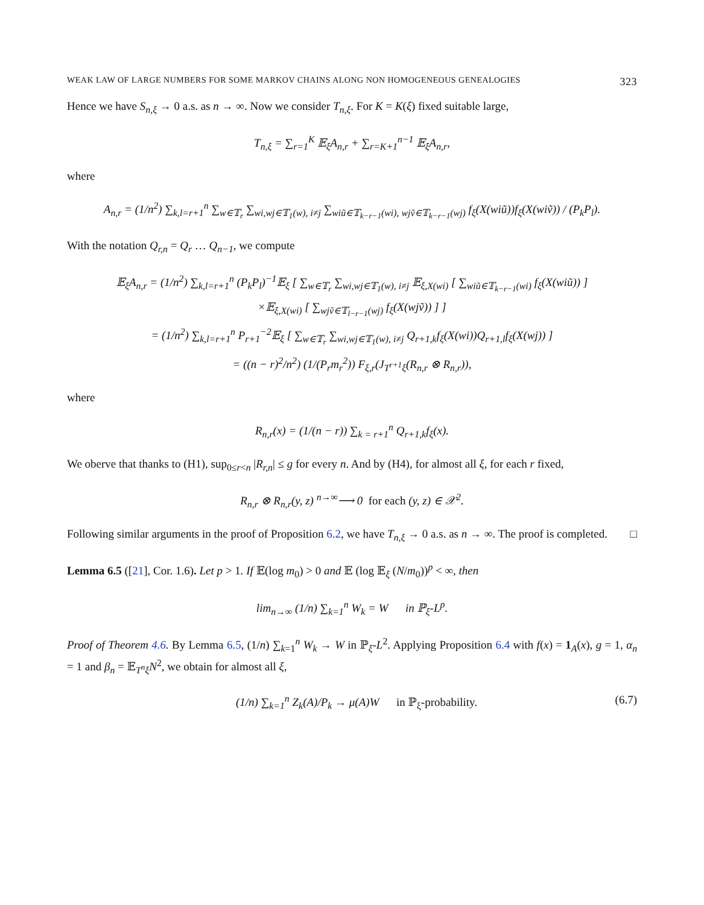WEAK LAW OF LARGE NUMBERS FOR SOME MARKOV CHAINS ALONG NON HOMOGENEOUS GENEALOGIES 323
Hence we have S<sub>n,ξ</sub> → 0 a.s. as n → ∞. Now we consider T<sub>n,ξ</sub>. For K = K(ξ) fixed suitable large,
T<sub>n,ξ</sub> = ∑<sub>r=1</sub><sup>K</sup> 𝔼<sub>ξ</sub>A<sub>n,r</sub> + ∑<sub>r=K+1</sub><sup>n−1</sup> 𝔼<sub>ξ</sub>A<sub>n,r</sub>,
where
A<sub>n,r</sub> = (1/n<sup>2</sup>) ∑<sub>k,l=r+1</sub><sup>n</sup> ∑<sub>w∈𝕋<sub>r</sub></sub> ∑<sub>wi,wj∈𝕋<sub>1</sub>(w), i≠j</sub> ∑<sub>wiũ∈𝕋<sub>k−r−1</sub>(wi), wjṽ∈𝕋<sub>k−r−1</sub>(wj)</sub> f<sub>ξ</sub>(X(wiũ))f<sub>ξ</sub>(X(wiṽ)) / (P<sub>k</sub>P<sub>l</sub>).
With the notation Q<sub>r,n</sub> = Q<sub>r</sub> … Q<sub>n−1</sub>, we compute
𝔼<sub>ξ</sub>A<sub>n,r</sub> = (1/n<sup>2</sup>) ∑<sub>k,l=r+1</sub><sup>n</sup> (P<sub>k</sub>P<sub>l</sub>)<sup>−1</sup>𝔼<sub>ξ</sub> [ ∑<sub>w∈𝕋<sub>r</sub></sub> ∑<sub>wi,wj∈𝕋<sub>1</sub>(w), i≠j</sub> 𝔼<sub>ξ,X(wi)</sub> [ ∑<sub>wiũ∈𝕋<sub>k−r−1</sub>(wi)</sub> f<sub>ξ</sub>(X(wiũ)) ]
×𝔼<sub>ξ,X(wi)</sub> [ ∑<sub>wjṽ∈𝕋<sub>l−r−1</sub>(wj)</sub> f<sub>ξ</sub>(X(wjṽ)) ] ]
= (1/n<sup>2</sup>) ∑<sub>k,l=r+1</sub><sup>n</sup> P<sub>r+1</sub><sup>−2</sup>𝔼<sub>ξ</sub> [ ∑<sub>w∈𝕋<sub>r</sub></sub> ∑<sub>wi,wj∈𝕋<sub>1</sub>(w), i≠j</sub> Q<sub>r+1,k</sub>f<sub>ξ</sub>(X(wi))Q<sub>r+1,l</sub>f<sub>ξ</sub>(X(wj)) ]
= ((n − r)<sup>2</sup>/n<sup>2</sup>) (1/(P<sub>r</sub>m<sub>r</sub><sup>2</sup>)) F<sub>ξ,r</sub>(J<sub>T<sup>r+1</sup>ξ</sub>(R<sub>n,r</sub> ⊗ R<sub>n,r</sub>)),
where
R<sub>n,r</sub>(x) = (1/(n − r)) ∑<sub>k = r+1</sub><sup>n</sup> Q<sub>r+1,k</sub>f<sub>ξ</sub>(x).
We oberve that thanks to (H1), sup<sub>0≤r<n</sub> |R<sub>r,n</sub>| ≤ g for every n. And by (H4), for almost all ξ, for each r fixed,
R<sub>n,r</sub> ⊗ R<sub>n,r</sub>(y, z) <sup>n→∞</sup>⟶ 0 for each (y, z) ∈ 𝒳<sup>2</sup>.
Following similar arguments in the proof of Proposition 6.2, we have T<sub>n,ξ</sub> → 0 a.s. as n → ∞. The proof is completed. □
Lemma 6.5 ([21], Cor. 1.6). Let p > 1. If 𝔼(log m<sub>0</sub>) > 0 and 𝔼 (log 𝔼<sub>ξ</sub> (N/m<sub>0</sub>))<sup>p</sup> < ∞, then
lim<sub>n→∞</sub> (1/n) ∑<sub>k=1</sub><sup>n</sup> W<sub>k</sub> = W in ℙ<sub>ξ</sub>-L<sup>p</sup>.
Proof of Theorem 4.6. By Lemma 6.5, (1/n) ∑<sub>k=1</sub><sup>n</sup> W<sub>k</sub> → W in ℙ<sub>ξ</sub>-L<sup>2</sup>. Applying Proposition 6.4 with f(x) = 1<sub>A</sub>(x), g = 1, α<sub>n</sub> = 1 and β<sub>n</sub> = 𝔼<sub>T<sup>n</sup>ξ</sub>N<sup>2</sup>, we obtain for almost all ξ,
(1/n) ∑<sub>k=1</sub><sup>n</sup> Z<sub>k</sub>(A)/P<sub>k</sub> → μ(A)W in ℙ<sub>ξ</sub>-probability. (6.7)